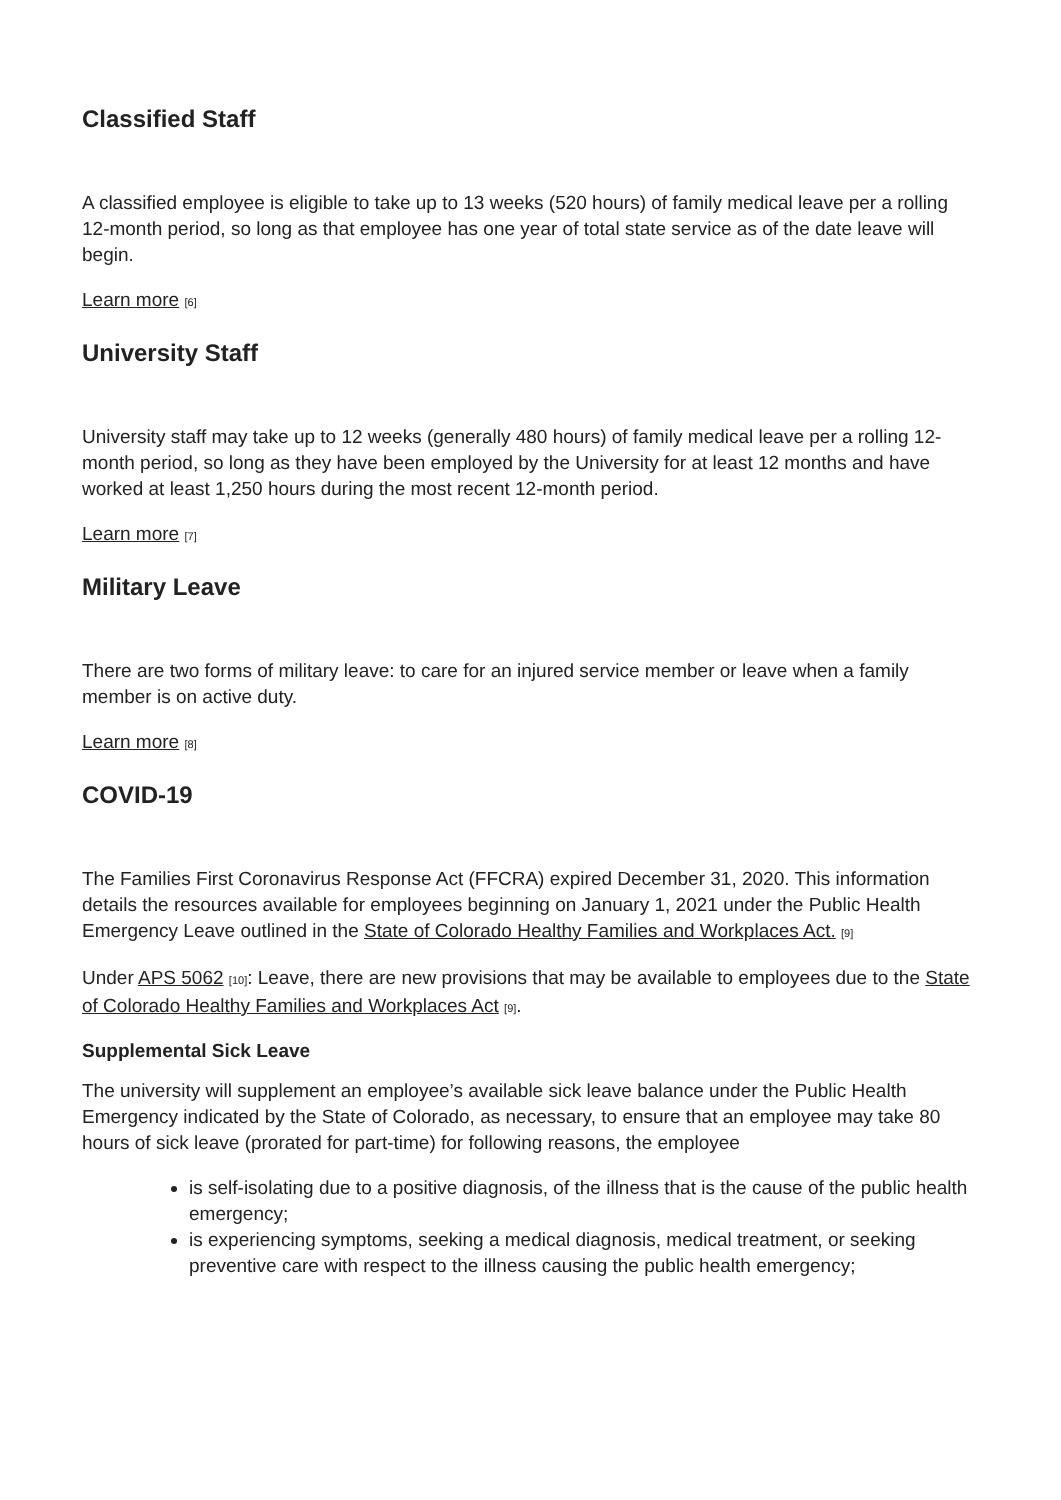Classified Staff
A classified employee is eligible to take up to 13 weeks (520 hours) of family medical leave per a rolling 12-month period, so long as that employee has one year of total state service as of the date leave will begin.
Learn more [6]
University Staff
University staff may take up to 12 weeks (generally 480 hours) of family medical leave per a rolling 12-month period, so long as they have been employed by the University for at least 12 months and have worked at least 1,250 hours during the most recent 12-month period.
Learn more [7]
Military Leave
There are two forms of military leave: to care for an injured service member or leave when a family member is on active duty.
Learn more [8]
COVID-19
The Families First Coronavirus Response Act (FFCRA) expired December 31, 2020. This information details the resources available for employees beginning on January 1, 2021 under the Public Health Emergency Leave outlined in the State of Colorado Healthy Families and Workplaces Act. [9]
Under APS 5062 [10]: Leave, there are new provisions that may be available to employees due to the State of Colorado Healthy Families and Workplaces Act [9].
Supplemental Sick Leave
The university will supplement an employee’s available sick leave balance under the Public Health Emergency indicated by the State of Colorado, as necessary, to ensure that an employee may take 80 hours of sick leave (prorated for part-time) for following reasons, the employee
is self-isolating due to a positive diagnosis, of the illness that is the cause of the public health emergency;
is experiencing symptoms, seeking a medical diagnosis, medical treatment, or seeking preventive care with respect to the illness causing the public health emergency;